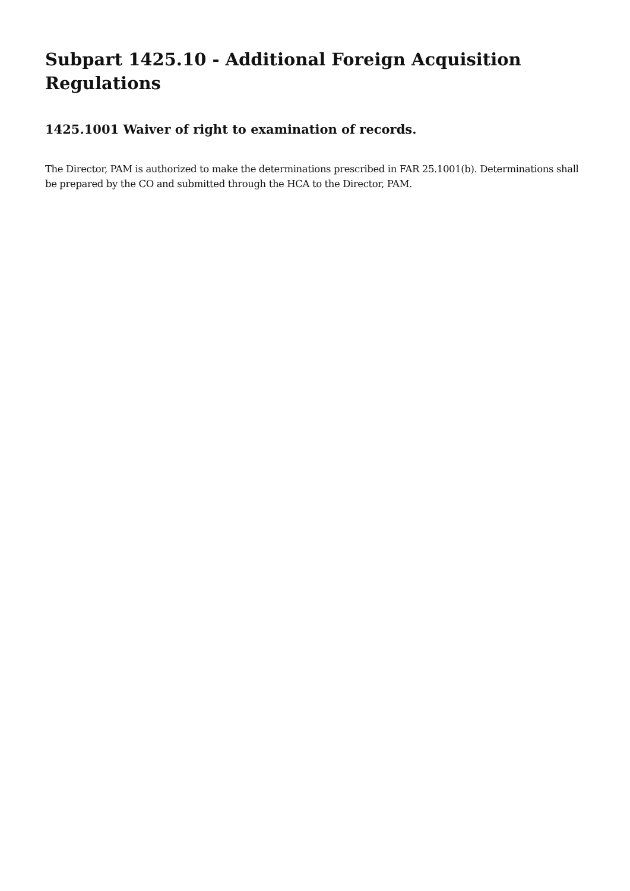Subpart 1425.10 - Additional Foreign Acquisition Regulations
1425.1001 Waiver of right to examination of records.
The Director, PAM is authorized to make the determinations prescribed in FAR 25.1001(b). Determinations shall be prepared by the CO and submitted through the HCA to the Director, PAM.